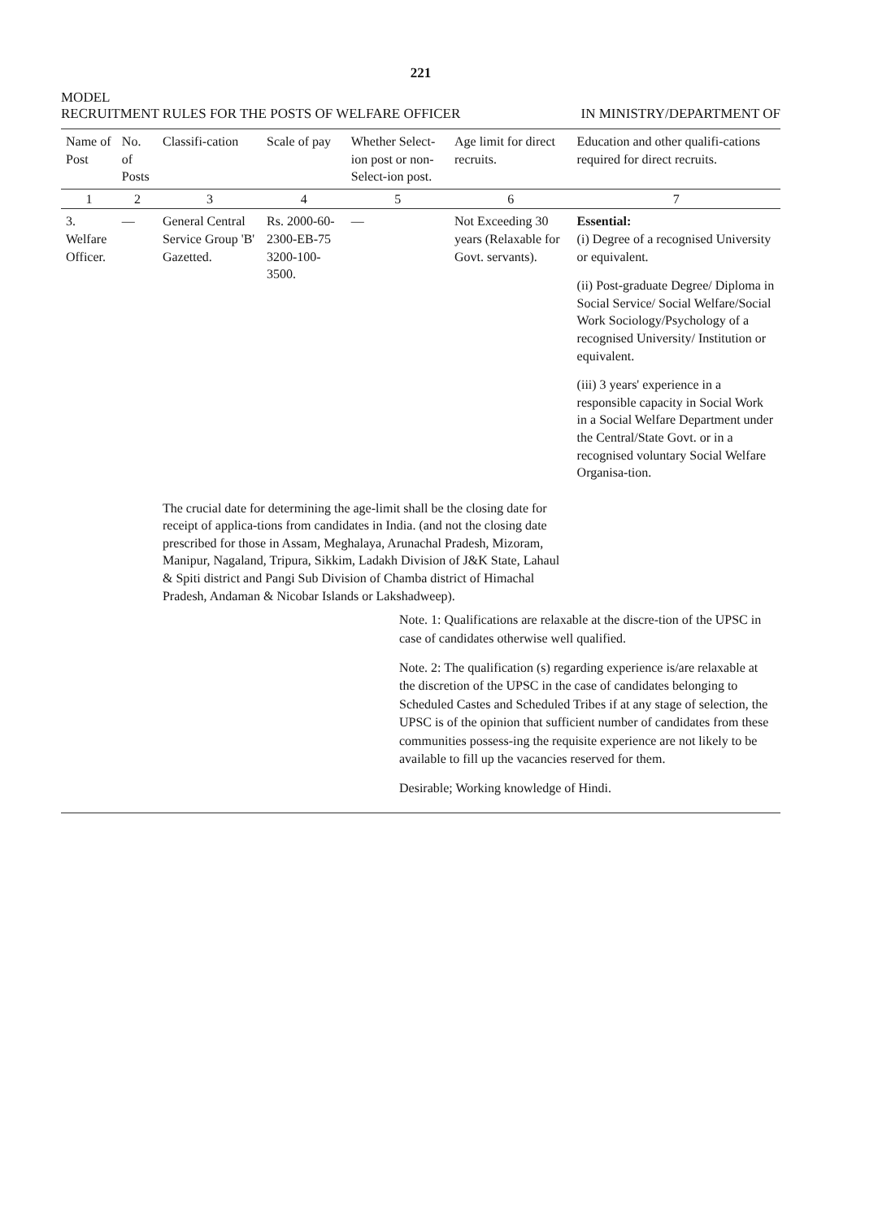221
MODEL
RECRUITMENT RULES FOR THE POSTS OF WELFARE OFFICER
IN MINISTRY/DEPARTMENT OF
| Name of Post | No. of Posts | Classifi-cation | Scale of pay | Whether Select-ion post or non-Select-ion post. | Age limit for direct recruits. | Education and other qualifi-cations required for direct recruits. |
| --- | --- | --- | --- | --- | --- | --- |
| 1 | 2 | 3 | 4 | 5 | 6 | 7 |
| 3. Welfare Officer. | — | General Central Service Group 'B' Gazetted. | Rs. 2000-60-2300-EB-75 3200-100-3500. | — | Not Exceeding 30 years (Relaxable for Govt. servants). | Essential: (i) Degree of a recognised University or equivalent. (ii) Post-graduate Degree/ Diploma in Social Service/ Social Welfare/Social Work Sociology/Psychology of a recognised University/ Institution or equivalent. (iii) 3 years' experience in a responsible capacity in Social Work in a Social Welfare Department under the Central/State Govt. or in a recognised voluntary Social Welfare Organisa-tion. |
| | | The crucial date for determining the age-limit shall be the closing date for receipt of applica-tions from candidates in India. (and not the closing date prescribed for those in Assam, Meghalaya, Arunachal Pradesh, Mizoram, Manipur, Nagaland, Tripura, Sikkim, Ladakh Division of J&K State, Lahaul & Spiti district and Pangi Sub Division of Chamba district of Himachal Pradesh, Andaman & Nicobar Islands or Lakshadweep). | | | | |
| Note. 1: Qualifications are relaxable at the discre-tion of the UPSC in case of candidates otherwise well qualified. Note. 2: The qualification (s) regarding experience is/are relaxable at the discretion of the UPSC in the case of candidates belonging to Scheduled Castes and Scheduled Tribes if at any stage of selection, the UPSC is of the opinion that sufficient number of candidates from these communities possess-ing the requisite experience are not likely to be available to fill up the vacancies reserved for them. Desirable; Working knowledge of Hindi. | | | | | | |